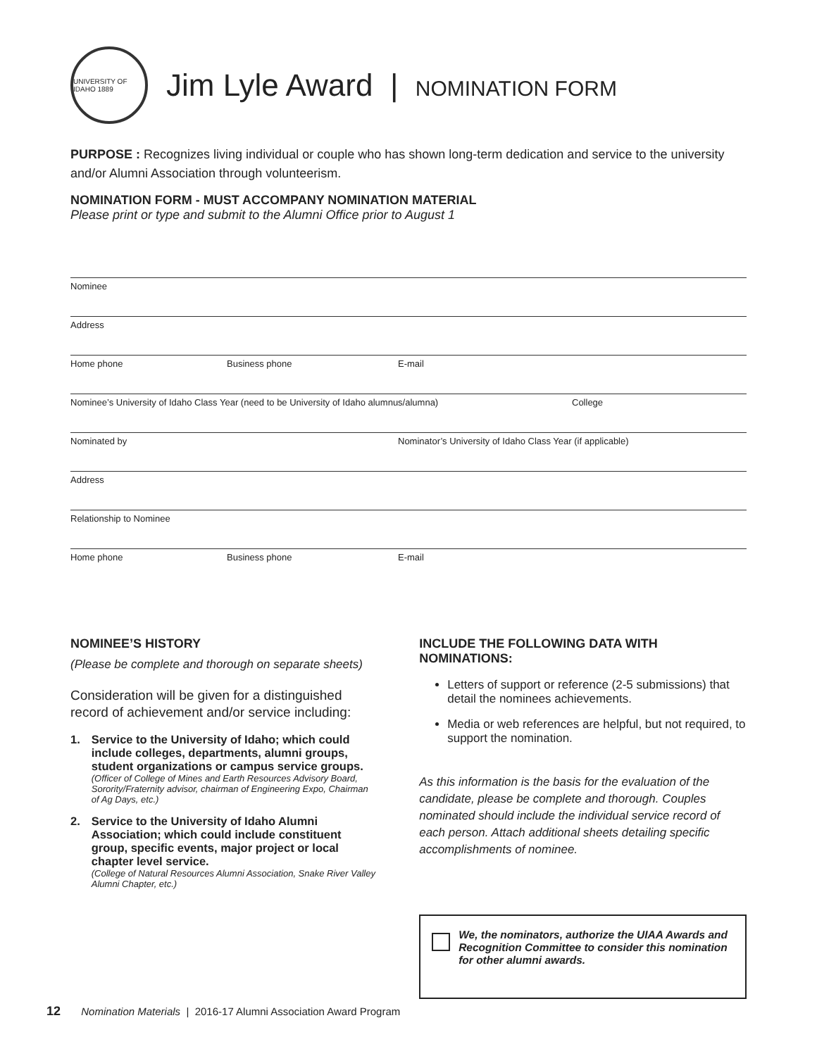UNIVERSITY OF IDAHO 1889
Jim Lyle Award | NOMINATION FORM
PURPOSE : Recognizes living individual or couple who has shown long-term dedication and service to the university and/or Alumni Association through volunteerism.
NOMINATION FORM - MUST ACCOMPANY NOMINATION MATERIAL
Please print or type and submit to the Alumni Office prior to August 1
Nominee
Address
Home phone Business phone E-mail
Nominee’s University of Idaho Class Year (need to be University of Idaho alumnus/alumna) College
Nominated by Nominator’s University of Idaho Class Year (if applicable)
Address
Relationship to Nominee
Home phone Business phone E-mail
NOMINEE’S HISTORY
(Please be complete and thorough on separate sheets)
Consideration will be given for a distinguished record of achievement and/or service including:
1. Service to the University of Idaho; which could include colleges, departments, alumni groups, student organizations or campus service groups.
(Officer of College of Mines and Earth Resources Advisory Board, Sorority/Fraternity advisor, chairman of Engineering Expo, Chairman of Ag Days, etc.)
2. Service to the University of Idaho Alumni Association; which could include constituent group, specific events, major project or local chapter level service.
(College of Natural Resources Alumni Association, Snake River Valley Alumni Chapter, etc.)
INCLUDE THE FOLLOWING DATA WITH NOMINATIONS:
Letters of support or reference (2-5 submissions) that detail the nominees achievements.
Media or web references are helpful, but not required, to support the nomination.
As this information is the basis for the evaluation of the candidate, please be complete and thorough. Couples nominated should include the individual service record of each person. Attach additional sheets detailing specific accomplishments of nominee.
We, the nominators, authorize the UIAA Awards and Recognition Committee to consider this nomination for other alumni awards.
12 Nomination Materials | 2016-17 Alumni Association Award Program